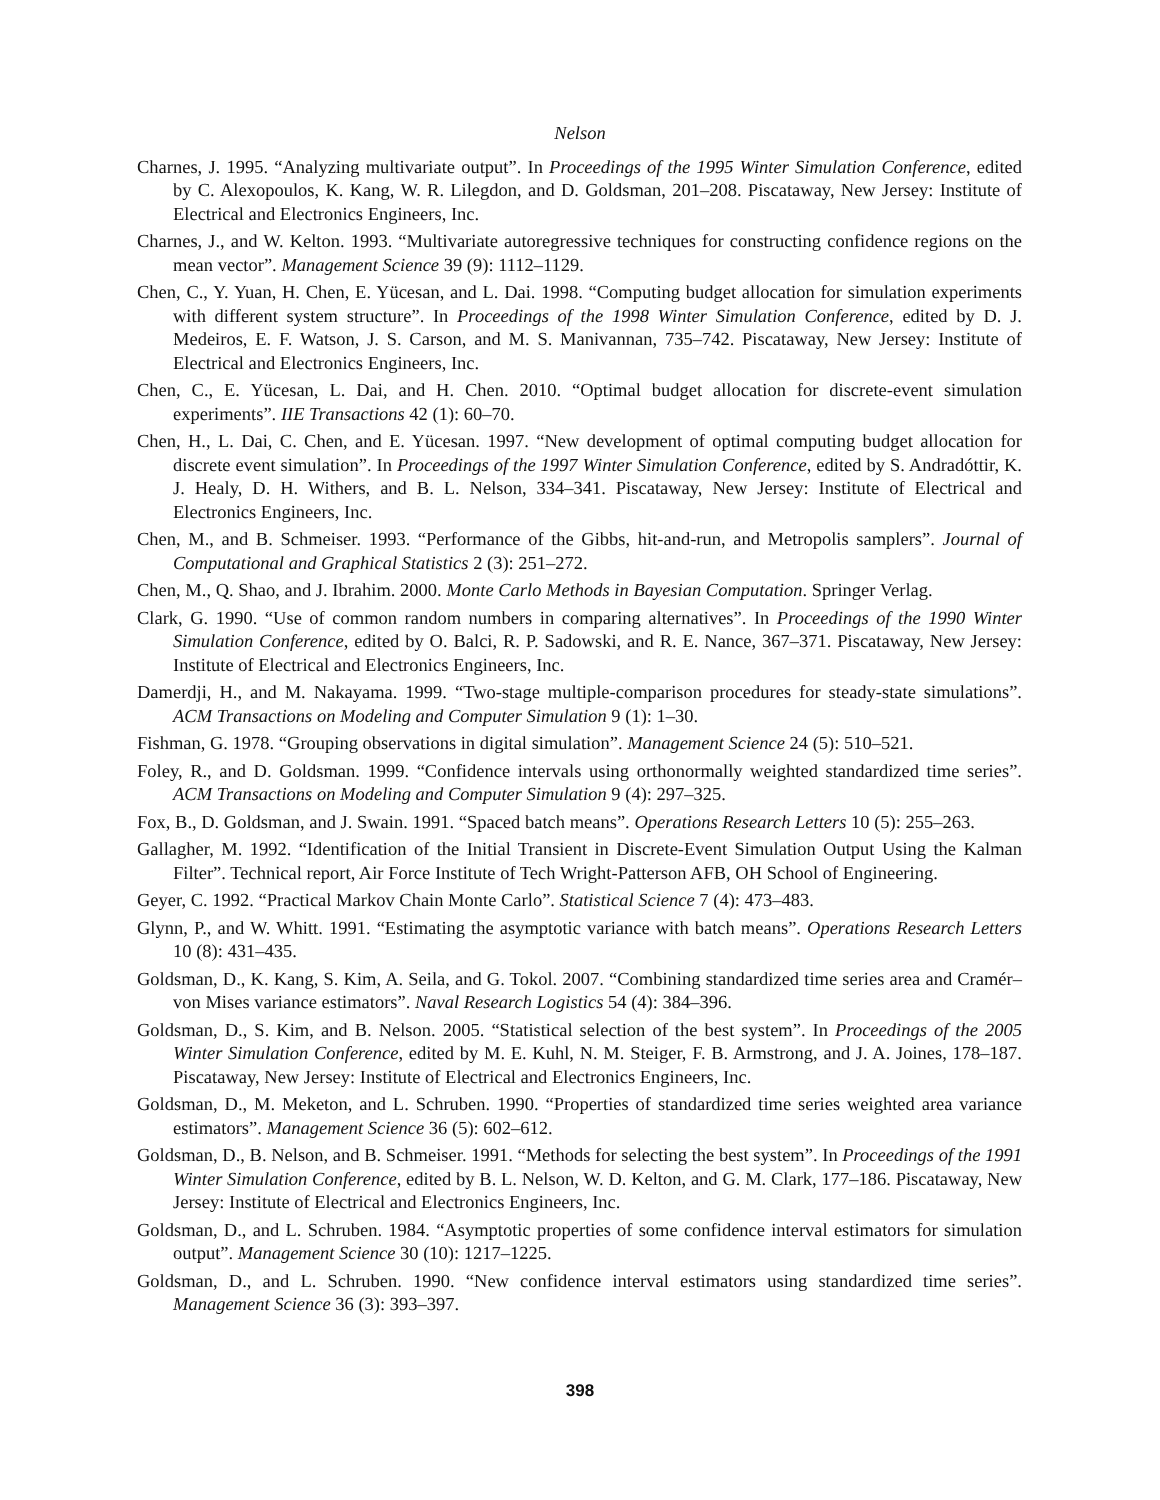Nelson
Charnes, J. 1995. “Analyzing multivariate output”. In Proceedings of the 1995 Winter Simulation Conference, edited by C. Alexopoulos, K. Kang, W. R. Lilegdon, and D. Goldsman, 201–208. Piscataway, New Jersey: Institute of Electrical and Electronics Engineers, Inc.
Charnes, J., and W. Kelton. 1993. “Multivariate autoregressive techniques for constructing confidence regions on the mean vector”. Management Science 39 (9): 1112–1129.
Chen, C., Y. Yuan, H. Chen, E. Yücesan, and L. Dai. 1998. “Computing budget allocation for simulation experiments with different system structure”. In Proceedings of the 1998 Winter Simulation Conference, edited by D. J. Medeiros, E. F. Watson, J. S. Carson, and M. S. Manivannan, 735–742. Piscataway, New Jersey: Institute of Electrical and Electronics Engineers, Inc.
Chen, C., E. Yücesan, L. Dai, and H. Chen. 2010. “Optimal budget allocation for discrete-event simulation experiments”. IIE Transactions 42 (1): 60–70.
Chen, H., L. Dai, C. Chen, and E. Yücesan. 1997. “New development of optimal computing budget allocation for discrete event simulation”. In Proceedings of the 1997 Winter Simulation Conference, edited by S. Andradóttir, K. J. Healy, D. H. Withers, and B. L. Nelson, 334–341. Piscataway, New Jersey: Institute of Electrical and Electronics Engineers, Inc.
Chen, M., and B. Schmeiser. 1993. “Performance of the Gibbs, hit-and-run, and Metropolis samplers”. Journal of Computational and Graphical Statistics 2 (3): 251–272.
Chen, M., Q. Shao, and J. Ibrahim. 2000. Monte Carlo Methods in Bayesian Computation. Springer Verlag.
Clark, G. 1990. “Use of common random numbers in comparing alternatives”. In Proceedings of the 1990 Winter Simulation Conference, edited by O. Balci, R. P. Sadowski, and R. E. Nance, 367–371. Piscataway, New Jersey: Institute of Electrical and Electronics Engineers, Inc.
Damerdji, H., and M. Nakayama. 1999. “Two-stage multiple-comparison procedures for steady-state simulations”. ACM Transactions on Modeling and Computer Simulation 9 (1): 1–30.
Fishman, G. 1978. “Grouping observations in digital simulation”. Management Science 24 (5): 510–521.
Foley, R., and D. Goldsman. 1999. “Confidence intervals using orthonormally weighted standardized time series”. ACM Transactions on Modeling and Computer Simulation 9 (4): 297–325.
Fox, B., D. Goldsman, and J. Swain. 1991. “Spaced batch means”. Operations Research Letters 10 (5): 255–263.
Gallagher, M. 1992. “Identification of the Initial Transient in Discrete-Event Simulation Output Using the Kalman Filter”. Technical report, Air Force Institute of Tech Wright-Patterson AFB, OH School of Engineering.
Geyer, C. 1992. “Practical Markov Chain Monte Carlo”. Statistical Science 7 (4): 473–483.
Glynn, P., and W. Whitt. 1991. “Estimating the asymptotic variance with batch means”. Operations Research Letters 10 (8): 431–435.
Goldsman, D., K. Kang, S. Kim, A. Seila, and G. Tokol. 2007. “Combining standardized time series area and Cramér–von Mises variance estimators”. Naval Research Logistics 54 (4): 384–396.
Goldsman, D., S. Kim, and B. Nelson. 2005. “Statistical selection of the best system”. In Proceedings of the 2005 Winter Simulation Conference, edited by M. E. Kuhl, N. M. Steiger, F. B. Armstrong, and J. A. Joines, 178–187. Piscataway, New Jersey: Institute of Electrical and Electronics Engineers, Inc.
Goldsman, D., M. Meketon, and L. Schruben. 1990. “Properties of standardized time series weighted area variance estimators”. Management Science 36 (5): 602–612.
Goldsman, D., B. Nelson, and B. Schmeiser. 1991. “Methods for selecting the best system”. In Proceedings of the 1991 Winter Simulation Conference, edited by B. L. Nelson, W. D. Kelton, and G. M. Clark, 177–186. Piscataway, New Jersey: Institute of Electrical and Electronics Engineers, Inc.
Goldsman, D., and L. Schruben. 1984. “Asymptotic properties of some confidence interval estimators for simulation output”. Management Science 30 (10): 1217–1225.
Goldsman, D., and L. Schruben. 1990. “New confidence interval estimators using standardized time series”. Management Science 36 (3): 393–397.
398